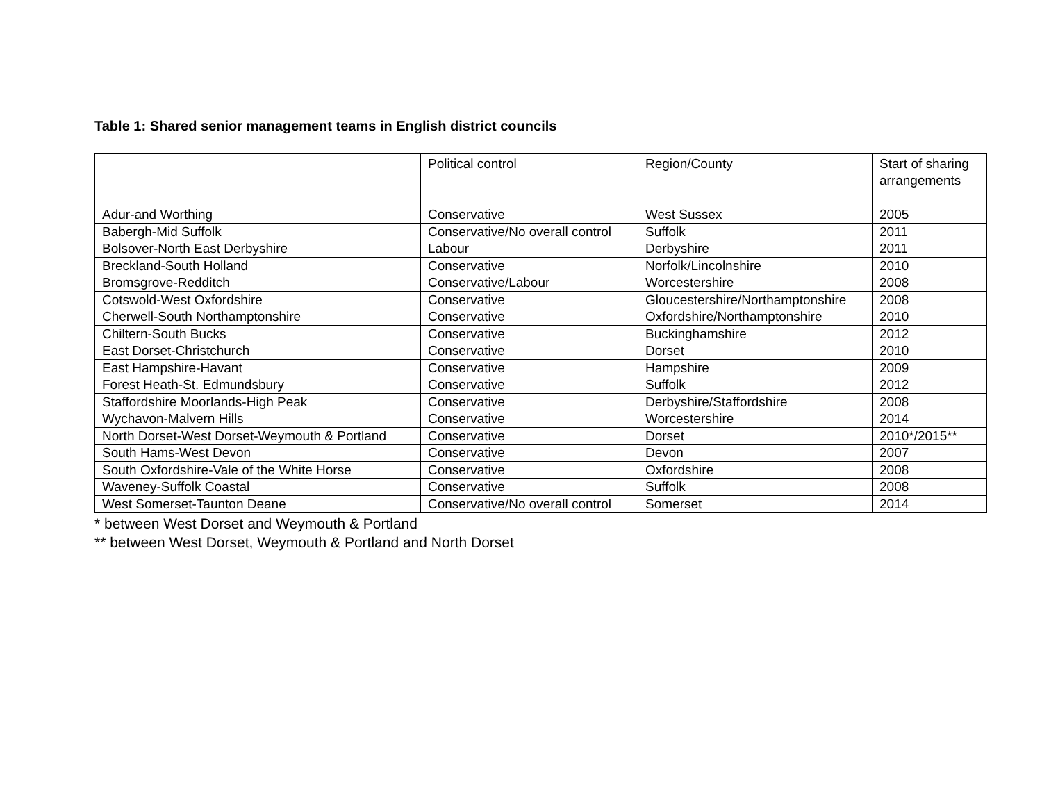Table 1: Shared senior management teams in English district councils
| | Political control | Region/County | Start of sharing arrangements |
| --- | --- | --- | --- |
| Adur-and Worthing | Conservative | West Sussex | 2005 |
| Babergh-Mid Suffolk | Conservative/No overall control | Suffolk | 2011 |
| Bolsover-North East Derbyshire | Labour | Derbyshire | 2011 |
| Breckland-South Holland | Conservative | Norfolk/Lincolnshire | 2010 |
| Bromsgrove-Redditch | Conservative/Labour | Worcestershire | 2008 |
| Cotswold-West Oxfordshire | Conservative | Gloucestershire/Northamptonshire | 2008 |
| Cherwell-South Northamptonshire | Conservative | Oxfordshire/Northamptonshire | 2010 |
| Chiltern-South Bucks | Conservative | Buckinghamshire | 2012 |
| East Dorset-Christchurch | Conservative | Dorset | 2010 |
| East Hampshire-Havant | Conservative | Hampshire | 2009 |
| Forest Heath-St. Edmundsbury | Conservative | Suffolk | 2012 |
| Staffordshire Moorlands-High Peak | Conservative | Derbyshire/Staffordshire | 2008 |
| Wychavon-Malvern Hills | Conservative | Worcestershire | 2014 |
| North Dorset-West Dorset-Weymouth & Portland | Conservative | Dorset | 2010*/2015** |
| South Hams-West Devon | Conservative | Devon | 2007 |
| South Oxfordshire-Vale of the White Horse | Conservative | Oxfordshire | 2008 |
| Waveney-Suffolk Coastal | Conservative | Suffolk | 2008 |
| West Somerset-Taunton Deane | Conservative/No overall control | Somerset | 2014 |
* between West Dorset and Weymouth & Portland
** between West Dorset, Weymouth & Portland and North Dorset